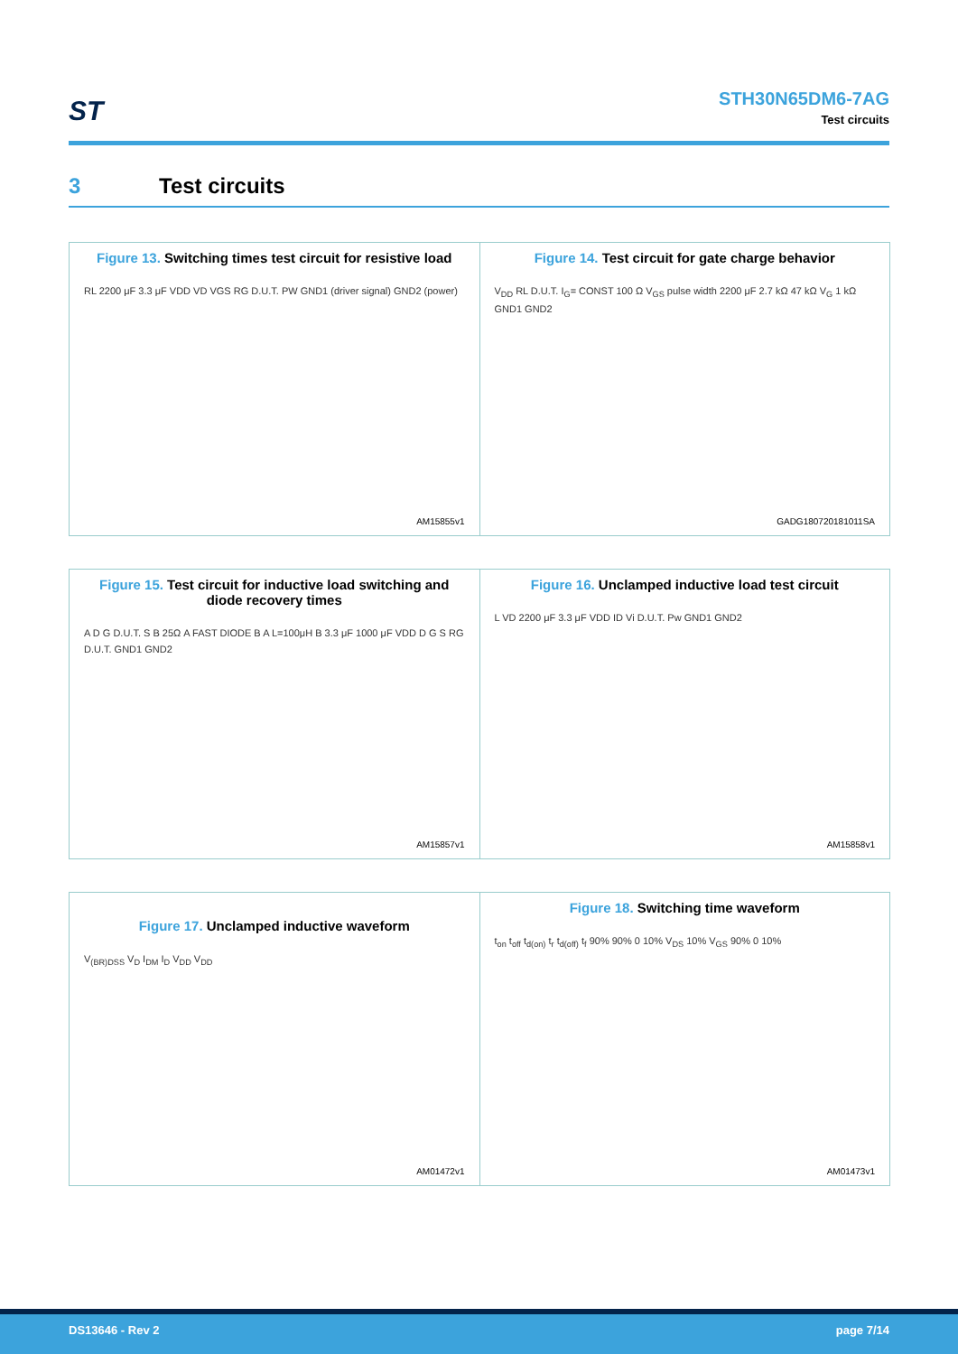ST
STH30N65DM6-7AG
Test circuits
3 Test circuits
Figure 13. Switching times test circuit for resistive load
RL 2200 μF 3.3 μF VDD VD VGS RG D.U.T. PW GND1 (driver signal) GND2 (power)
AM15855v1
Figure 14. Test circuit for gate charge behavior
V<sub>DD</sub> RL D.U.T. I<sub>G</sub>= CONST 100 Ω V<sub>GS</sub> pulse width 2200 μF 2.7 kΩ 47 kΩ V<sub>G</sub> 1 kΩ GND1 GND2
GADG180720181011SA
Figure 15. Test circuit for inductive load switching and diode recovery times
A D G D.U.T. S B 25Ω A FAST DIODE B A L=100μH B 3.3 μF 1000 μF VDD D G S RG D.U.T. GND1 GND2
AM15857v1
Figure 16. Unclamped inductive load test circuit
L VD 2200 μF 3.3 μF VDD ID Vi D.U.T. Pw GND1 GND2
AM15858v1
Figure 17. Unclamped inductive waveform
V<sub>(BR)DSS</sub> V<sub>D</sub> I<sub>DM</sub> I<sub>D</sub> V<sub>DD</sub> V<sub>DD</sub>
AM01472v1
Figure 18. Switching time waveform
t<sub>on</sub> t<sub>off</sub> t<sub>d(on)</sub> t<sub>r</sub> t<sub>d(off)</sub> t<sub>f</sub> 90% 90% 0 10% V<sub>DS</sub> 10% V<sub>GS</sub> 90% 0 10%
AM01473v1
DS13646 - Rev 2 page 7/14